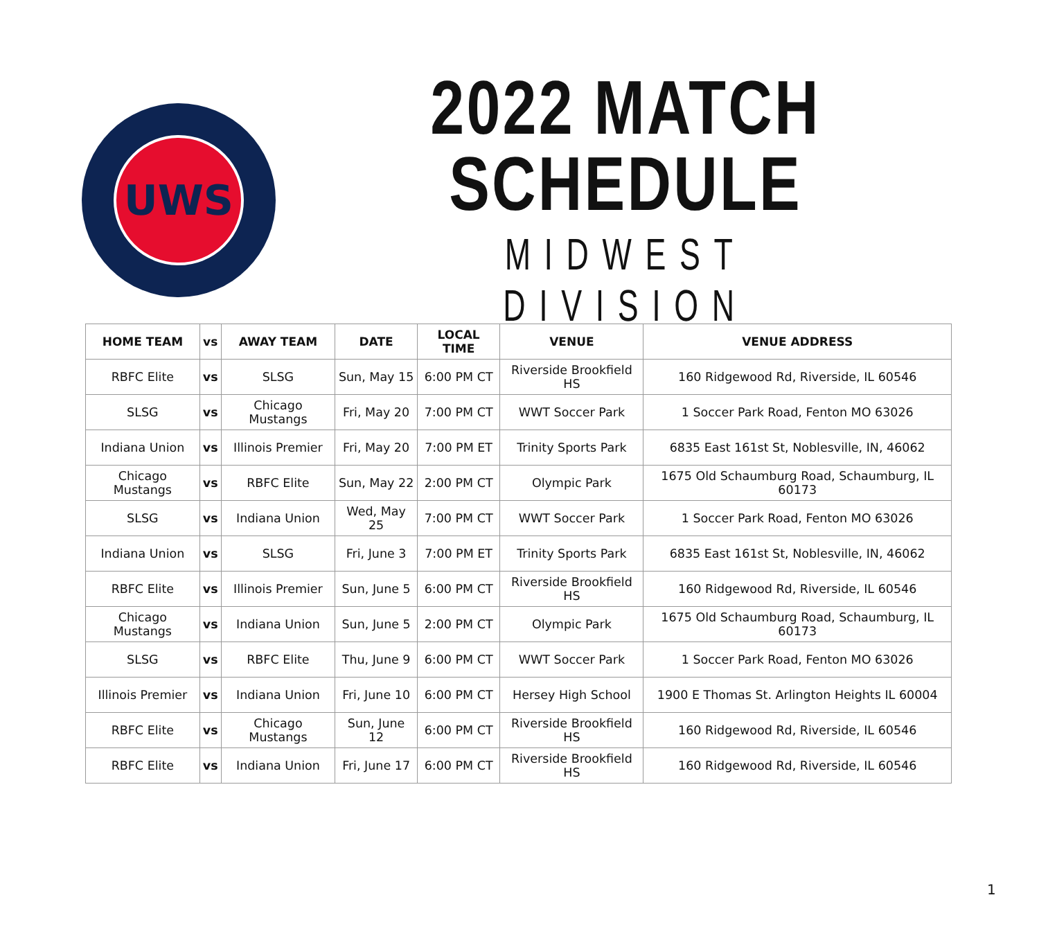UWS
2022 MATCH SCHEDULE
MIDWEST DIVISION
| HOME TEAM | vs | AWAY TEAM | DATE | LOCAL TIME | VENUE | VENUE ADDRESS |
| --- | --- | --- | --- | --- | --- | --- |
| RBFC Elite | vs | SLSG | Sun, May 15 | 6:00 PM CT | Riverside Brookfield HS | 160 Ridgewood Rd, Riverside, IL 60546 |
| SLSG | vs | Chicago Mustangs | Fri, May 20 | 7:00 PM CT | WWT Soccer Park | 1 Soccer Park Road, Fenton MO 63026 |
| Indiana Union | vs | Illinois Premier | Fri, May 20 | 7:00 PM ET | Trinity Sports Park | 6835 East 161st St, Noblesville, IN, 46062 |
| Chicago Mustangs | vs | RBFC Elite | Sun, May 22 | 2:00 PM CT | Olympic Park | 1675 Old Schaumburg Road, Schaumburg, IL 60173 |
| SLSG | vs | Indiana Union | Wed, May 25 | 7:00 PM CT | WWT Soccer Park | 1 Soccer Park Road, Fenton MO 63026 |
| Indiana Union | vs | SLSG | Fri, June 3 | 7:00 PM ET | Trinity Sports Park | 6835 East 161st St, Noblesville, IN, 46062 |
| RBFC Elite | vs | Illinois Premier | Sun, June 5 | 6:00 PM CT | Riverside Brookfield HS | 160 Ridgewood Rd, Riverside, IL 60546 |
| Chicago Mustangs | vs | Indiana Union | Sun, June 5 | 2:00 PM CT | Olympic Park | 1675 Old Schaumburg Road, Schaumburg, IL 60173 |
| SLSG | vs | RBFC Elite | Thu, June 9 | 6:00 PM CT | WWT Soccer Park | 1 Soccer Park Road, Fenton MO 63026 |
| Illinois Premier | vs | Indiana Union | Fri, June 10 | 6:00 PM CT | Hersey High School | 1900 E Thomas St. Arlington Heights IL 60004 |
| RBFC Elite | vs | Chicago Mustangs | Sun, June 12 | 6:00 PM CT | Riverside Brookfield HS | 160 Ridgewood Rd, Riverside, IL 60546 |
| RBFC Elite | vs | Indiana Union | Fri, June 17 | 6:00 PM CT | Riverside Brookfield HS | 160 Ridgewood Rd, Riverside, IL 60546 |
1